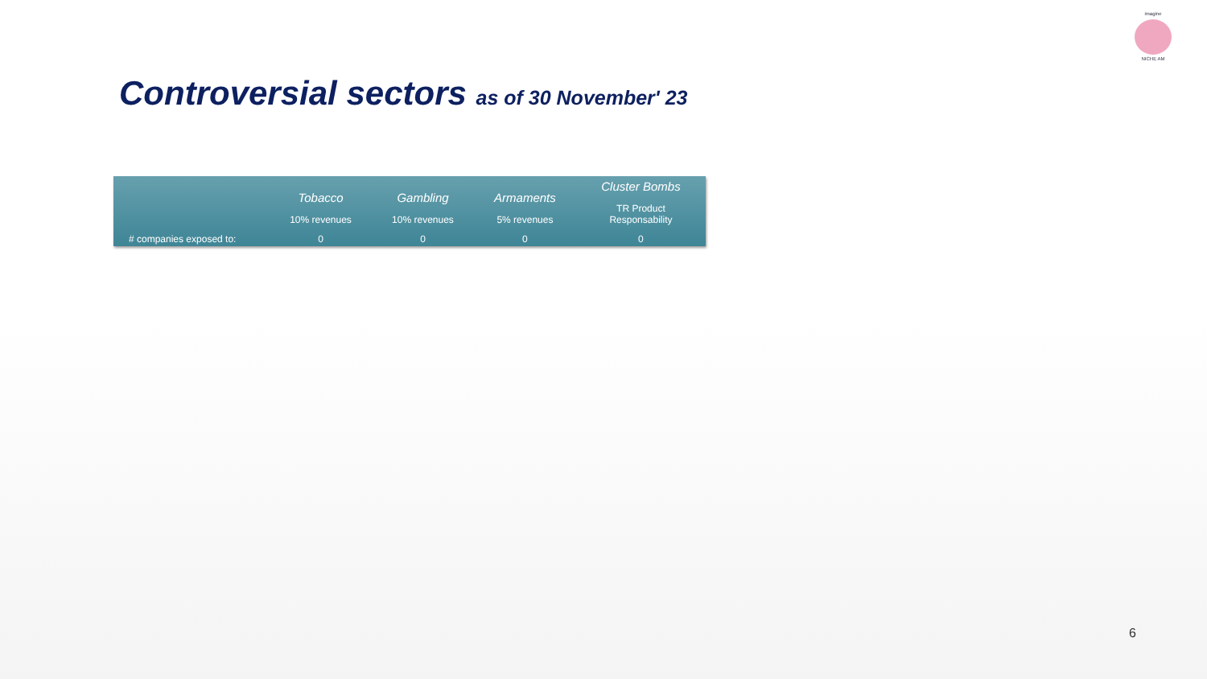imagine
NICHE AM
Controversial sectors as of 30 November' 23
| | Tobacco 10% revenues | Gambling 10% revenues | Armaments 5% revenues | Cluster Bombs TR Product Responsability |
| --- | --- | --- | --- | --- |
| # companies exposed to: | 0 | 0 | 0 | 0 |
6